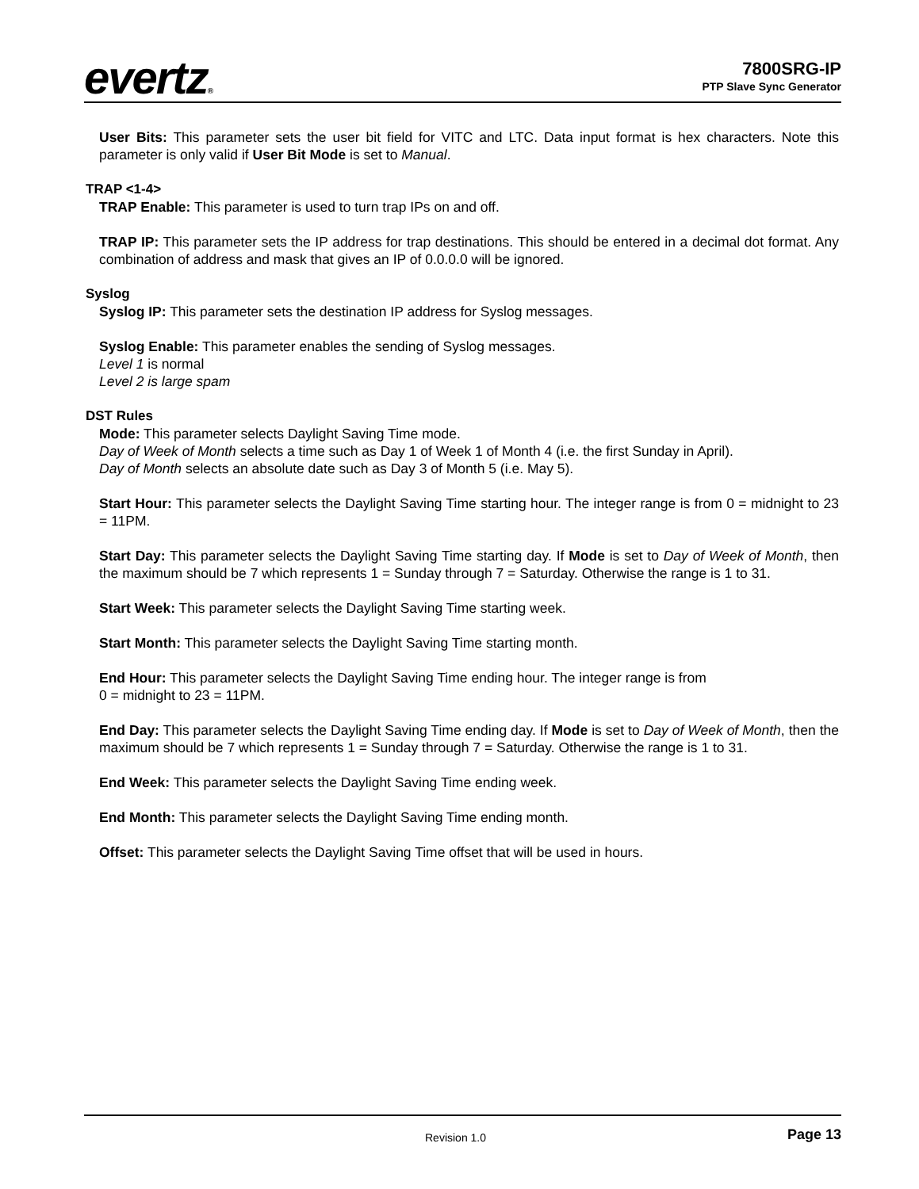evertz®
7800SRG-IP
PTP Slave Sync Generator
User Bits: This parameter sets the user bit field for VITC and LTC. Data input format is hex characters. Note this parameter is only valid if User Bit Mode is set to Manual.
TRAP <1-4>
TRAP Enable: This parameter is used to turn trap IPs on and off.
TRAP IP: This parameter sets the IP address for trap destinations. This should be entered in a decimal dot format. Any combination of address and mask that gives an IP of 0.0.0.0 will be ignored.
Syslog
Syslog IP: This parameter sets the destination IP address for Syslog messages.
Syslog Enable: This parameter enables the sending of Syslog messages.
Level 1 is normal
Level 2 is large spam
DST Rules
Mode: This parameter selects Daylight Saving Time mode.
Day of Week of Month selects a time such as Day 1 of Week 1 of Month 4 (i.e. the first Sunday in April).
Day of Month selects an absolute date such as Day 3 of Month 5 (i.e. May 5).
Start Hour: This parameter selects the Daylight Saving Time starting hour. The integer range is from 0 = midnight to 23 = 11PM.
Start Day: This parameter selects the Daylight Saving Time starting day. If Mode is set to Day of Week of Month, then the maximum should be 7 which represents 1 = Sunday through 7 = Saturday. Otherwise the range is 1 to 31.
Start Week: This parameter selects the Daylight Saving Time starting week.
Start Month: This parameter selects the Daylight Saving Time starting month.
End Hour: This parameter selects the Daylight Saving Time ending hour. The integer range is from
0 = midnight to 23 = 11PM.
End Day: This parameter selects the Daylight Saving Time ending day. If Mode is set to Day of Week of Month, then the maximum should be 7 which represents 1 = Sunday through 7 = Saturday. Otherwise the range is 1 to 31.
End Week: This parameter selects the Daylight Saving Time ending week.
End Month: This parameter selects the Daylight Saving Time ending month.
Offset: This parameter selects the Daylight Saving Time offset that will be used in hours.
Revision 1.0 Page 13